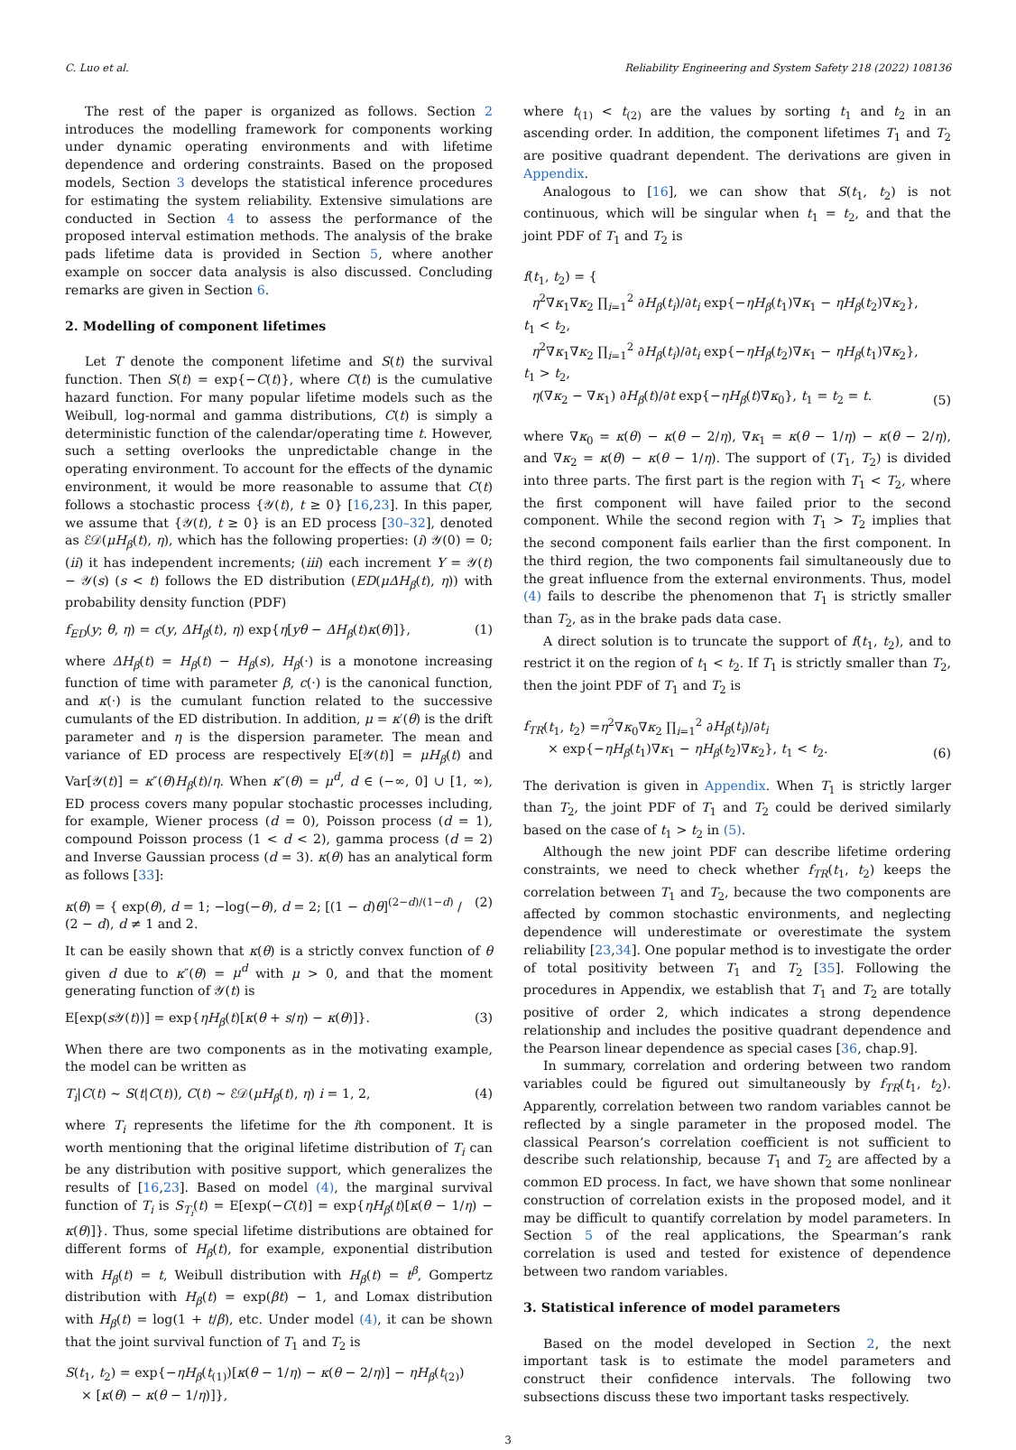C. Luo et al. Reliability Engineering and System Safety 218 (2022) 108136
The rest of the paper is organized as follows. Section 2 introduces the modelling framework for components working under dynamic operating environments and with lifetime dependence and ordering constraints. Based on the proposed models, Section 3 develops the statistical inference procedures for estimating the system reliability. Extensive simulations are conducted in Section 4 to assess the performance of the proposed interval estimation methods. The analysis of the brake pads lifetime data is provided in Section 5, where another example on soccer data analysis is also discussed. Concluding remarks are given in Section 6.
2. Modelling of component lifetimes
Let T denote the component lifetime and S(t) the survival function. Then S(t) = exp{−C(t)}, where C(t) is the cumulative hazard function. For many popular lifetime models such as the Weibull, log-normal and gamma distributions, C(t) is simply a deterministic function of the calendar/operating time t. However, such a setting overlooks the unpredictable change in the operating environment. To account for the effects of the dynamic environment, it would be more reasonable to assume that C(t) follows a stochastic process {𝒴(t), t ≥ 0} [16,23]. In this paper, we assume that {𝒴(t), t ≥ 0} is an ED process [30–32], denoted as ℰ𝒟(μH<sub>β</sub>(t), η), which has the following properties: (i) 𝒴(0) = 0; (ii) it has independent increments; (iii) each increment Y = 𝒴(t) − 𝒴(s) (s < t) follows the ED distribution (ED(μΔH<sub>β</sub>(t), η)) with probability density function (PDF)
f<sub>ED</sub>(y; θ, η) = c(y, ΔH<sub>β</sub>(t), η) exp{η[yθ − ΔH<sub>β</sub>(t)κ(θ)]}, (1)
where ΔH<sub>β</sub>(t) = H<sub>β</sub>(t) − H<sub>β</sub>(s), H<sub>β</sub>(·) is a monotone increasing function of time with parameter β, c(·) is the canonical function, and κ(·) is the cumulant function related to the successive cumulants of the ED distribution. In addition, μ = κ′(θ) is the drift parameter and η is the dispersion parameter. The mean and variance of ED process are respectively E[𝒴(t)] = μH<sub>β</sub>(t) and Var[𝒴(t)] = κ″(θ)H<sub>β</sub>(t)/η. When κ″(θ) = μ<sup>d</sup>, d ∈ (−∞, 0] ∪ [1, ∞), ED process covers many popular stochastic processes including, for example, Wiener process (d = 0), Poisson process (d = 1), compound Poisson process (1 < d < 2), gamma process (d = 2) and Inverse Gaussian process (d = 3). κ(θ) has an analytical form as follows [33]:
κ(θ) = { exp(θ), d = 1; −log(−θ), d = 2; [(1 − d)θ]<sup>(2−d)/(1−d)</sup> / (2 − d), d ≠ 1 and 2. (2)
It can be easily shown that κ(θ) is a strictly convex function of θ given d due to κ″(θ) = μ<sup>d</sup> with μ > 0, and that the moment generating function of 𝒴(t) is
E[exp(s 𝒴(t))] = exp{ηH<sub>β</sub>(t)[κ(θ + s/η) − κ(θ)]}. (3)
When there are two components as in the motivating example, the model can be written as
T<sub>i</sub>|C(t) ∼ S(t|C(t)), C(t) ∼ ℰ𝒟(μH<sub>β</sub>(t), η) i = 1, 2, (4)
where T<sub>i</sub> represents the lifetime for the ith component. It is worth mentioning that the original lifetime distribution of T<sub>i</sub> can be any distribution with positive support, which generalizes the results of [16,23]. Based on model (4), the marginal survival function of T<sub>i</sub> is S<sub>T<sub>i</sub></sub>(t) = E[exp(−C(t)] = exp{ηH<sub>β</sub>(t)[κ(θ − 1/η) − κ(θ)]}. Thus, some special lifetime distributions are obtained for different forms of H<sub>β</sub>(t), for example, exponential distribution with H<sub>β</sub>(t) = t, Weibull distribution with H<sub>β</sub>(t) = t<sup>β</sup>, Gompertz distribution with H<sub>β</sub>(t) = exp(βt) − 1, and Lomax distribution with H<sub>β</sub>(t) = log(1 + t/β), etc. Under model (4), it can be shown that the joint survival function of T<sub>1</sub> and T<sub>2</sub> is
S(t<sub>1</sub>, t<sub>2</sub>) = exp{−ηH<sub>β</sub>(t<sub>(1)</sub>)[κ(θ − 1/η) − κ(θ − 2/η)] − ηH<sub>β</sub>(t<sub>(2)</sub>)
× [κ(θ) − κ(θ − 1/η)]},
where t<sub>(1)</sub> < t<sub>(2)</sub> are the values by sorting t<sub>1</sub> and t<sub>2</sub> in an ascending order. In addition, the component lifetimes T<sub>1</sub> and T<sub>2</sub> are positive quadrant dependent. The derivations are given in Appendix.
Analogous to [16], we can show that S(t<sub>1</sub>, t<sub>2</sub>) is not continuous, which will be singular when t<sub>1</sub> = t<sub>2</sub>, and that the joint PDF of T<sub>1</sub> and T<sub>2</sub> is
f(t<sub>1</sub>, t<sub>2</sub>) = {
η<sup>2</sup>∇κ<sub>1</sub>∇κ<sub>2</sub> ∏<sub>i=1</sub><sup>2</sup> ∂H<sub>β</sub>(t<sub>i</sub>)/∂t<sub>i</sub> exp{−ηH<sub>β</sub>(t<sub>1</sub>)∇κ<sub>1</sub> − ηH<sub>β</sub>(t<sub>2</sub>)∇κ<sub>2</sub>}, t<sub>1</sub> < t<sub>2</sub>,
η<sup>2</sup>∇κ<sub>1</sub>∇κ<sub>2</sub> ∏<sub>i=1</sub><sup>2</sup> ∂H<sub>β</sub>(t<sub>i</sub>)/∂t<sub>i</sub> exp{−ηH<sub>β</sub>(t<sub>2</sub>)∇κ<sub>1</sub> − ηH<sub>β</sub>(t<sub>1</sub>)∇κ<sub>2</sub>}, t<sub>1</sub> > t<sub>2</sub>,
η(∇κ<sub>2</sub> − ∇κ<sub>1</sub>) ∂H<sub>β</sub>(t)/∂t exp{−ηH<sub>β</sub>(t)∇κ<sub>0</sub>}, t<sub>1</sub> = t<sub>2</sub> = t. (5)
where ∇κ<sub>0</sub> = κ(θ) − κ(θ − 2/η), ∇κ<sub>1</sub> = κ(θ − 1/η) − κ(θ − 2/η), and ∇κ<sub>2</sub> = κ(θ) − κ(θ − 1/η). The support of (T<sub>1</sub>, T<sub>2</sub>) is divided into three parts. The first part is the region with T<sub>1</sub> < T<sub>2</sub>, where the first component will have failed prior to the second component. While the second region with T<sub>1</sub> > T<sub>2</sub> implies that the second component fails earlier than the first component. In the third region, the two components fail simultaneously due to the great influence from the external environments. Thus, model (4) fails to describe the phenomenon that T<sub>1</sub> is strictly smaller than T<sub>2</sub>, as in the brake pads data case.
A direct solution is to truncate the support of f(t<sub>1</sub>, t<sub>2</sub>), and to restrict it on the region of t<sub>1</sub> < t<sub>2</sub>. If T<sub>1</sub> is strictly smaller than T<sub>2</sub>, then the joint PDF of T<sub>1</sub> and T<sub>2</sub> is
f<sub>TR</sub>(t<sub>1</sub>, t<sub>2</sub>) =η<sup>2</sup>∇κ<sub>0</sub>∇κ<sub>2</sub> ∏<sub>i=1</sub><sup>2</sup> ∂H<sub>β</sub>(t<sub>i</sub>)/∂t<sub>i</sub>
× exp{−ηH<sub>β</sub>(t<sub>1</sub>)∇κ<sub>1</sub> − ηH<sub>β</sub>(t<sub>2</sub>)∇κ<sub>2</sub>}, t<sub>1</sub> < t<sub>2</sub>. (6)
The derivation is given in Appendix. When T<sub>1</sub> is strictly larger than T<sub>2</sub>, the joint PDF of T<sub>1</sub> and T<sub>2</sub> could be derived similarly based on the case of t<sub>1</sub> > t<sub>2</sub> in (5).
Although the new joint PDF can describe lifetime ordering constraints, we need to check whether f<sub>TR</sub>(t<sub>1</sub>, t<sub>2</sub>) keeps the correlation between T<sub>1</sub> and T<sub>2</sub>, because the two components are affected by common stochastic environments, and neglecting dependence will underestimate or overestimate the system reliability [23,34]. One popular method is to investigate the order of total positivity between T<sub>1</sub> and T<sub>2</sub> [35]. Following the procedures in Appendix, we establish that T<sub>1</sub> and T<sub>2</sub> are totally positive of order 2, which indicates a strong dependence relationship and includes the positive quadrant dependence and the Pearson linear dependence as special cases [36, chap.9].
In summary, correlation and ordering between two random variables could be figured out simultaneously by f<sub>TR</sub>(t<sub>1</sub>, t<sub>2</sub>). Apparently, correlation between two random variables cannot be reflected by a single parameter in the proposed model. The classical Pearson’s correlation coefficient is not sufficient to describe such relationship, because T<sub>1</sub> and T<sub>2</sub> are affected by a common ED process. In fact, we have shown that some nonlinear construction of correlation exists in the proposed model, and it may be difficult to quantify correlation by model parameters. In Section 5 of the real applications, the Spearman’s rank correlation is used and tested for existence of dependence between two random variables.
3. Statistical inference of model parameters
Based on the model developed in Section 2, the next important task is to estimate the model parameters and construct their confidence intervals. The following two subsections discuss these two important tasks respectively.
3